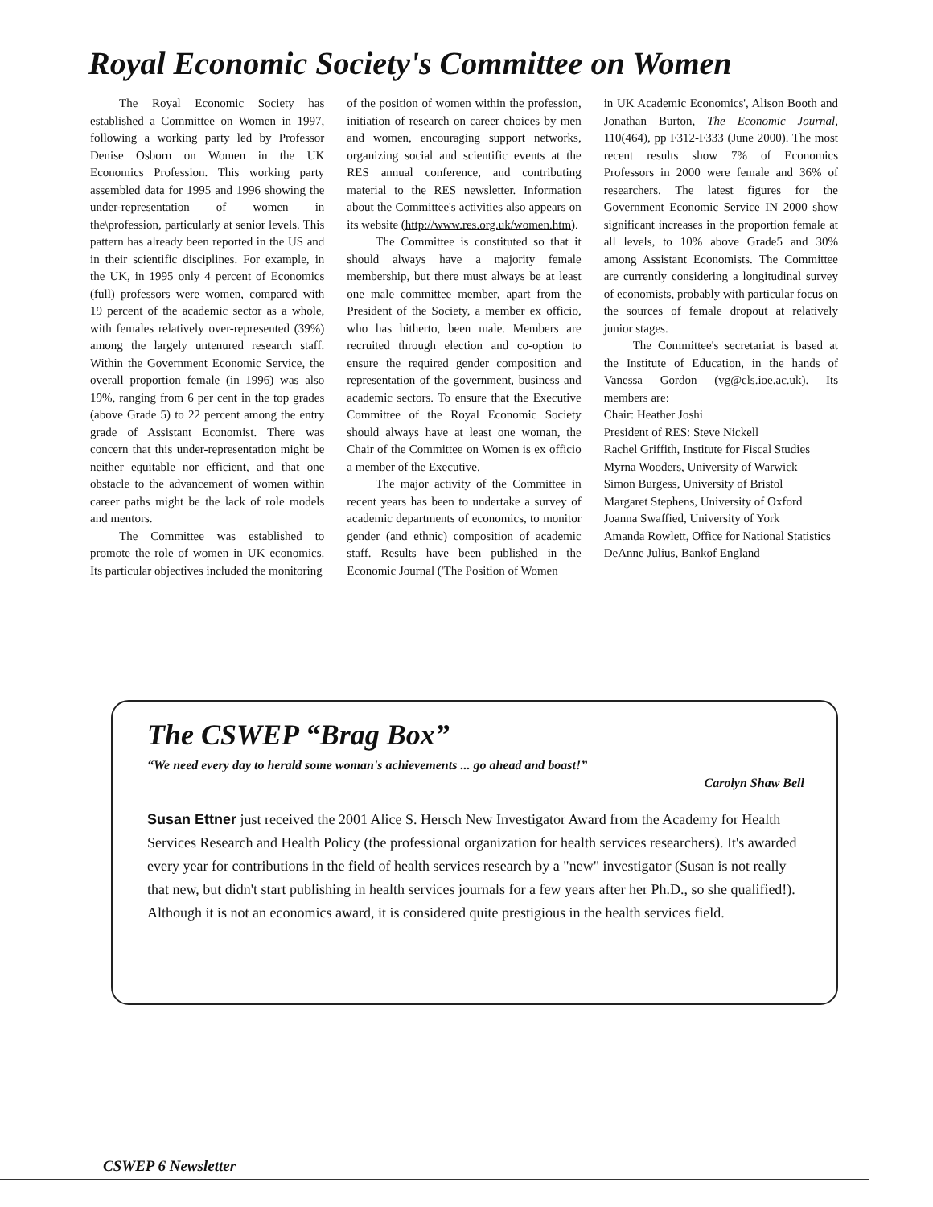Royal Economic Society's Committee on Women
The Royal Economic Society has established a Committee on Women in 1997, following a working party led by Professor Denise Osborn on Women in the UK Economics Profession. This working party assembled data for 1995 and 1996 showing the under-representation of women in the\profession, particularly at senior levels. This pattern has already been reported in the US and in their scientific disciplines. For example, in the UK, in 1995 only 4 percent of Economics (full) professors were women, compared with 19 percent of the academic sector as a whole, with females relatively over-represented (39%) among the largely untenured research staff. Within the Government Economic Service, the overall proportion female (in 1996) was also 19%, ranging from 6 per cent in the top grades (above Grade 5) to 22 percent among the entry grade of Assistant Economist. There was concern that this under-representation might be neither equitable nor efficient, and that one obstacle to the advancement of women within career paths might be the lack of role models and mentors.
The Committee was established to promote the role of women in UK economics. Its particular objectives included the monitoring
of the position of women within the profession, initiation of research on career choices by men and women, encouraging support networks, organizing social and scientific events at the RES annual conference, and contributing material to the RES newsletter. Information about the Committee's activities also appears on its website (http://www.res.org.uk/women.htm).
The Committee is constituted so that it should always have a majority female membership, but there must always be at least one male committee member, apart from the President of the Society, a member ex officio, who has hitherto, been male. Members are recruited through election and co-option to ensure the required gender composition and representation of the government, business and academic sectors. To ensure that the Executive Committee of the Royal Economic Society should always have at least one woman, the Chair of the Committee on Women is ex officio a member of the Executive.
The major activity of the Committee in recent years has been to undertake a survey of academic departments of economics, to monitor gender (and ethnic) composition of academic staff. Results have been published in the Economic Journal ('The Position of Women
in UK Academic Economics', Alison Booth and Jonathan Burton, The Economic Journal, 110(464), pp F312-F333 (June 2000). The most recent results show 7% of Economics Professors in 2000 were female and 36% of researchers. The latest figures for the Government Economic Service IN 2000 show significant increases in the proportion female at all levels, to 10% above Grade5 and 30% among Assistant Economists. The Committee are currently considering a longitudinal survey of economists, probably with particular focus on the sources of female dropout at relatively junior stages.
The Committee's secretariat is based at the Institute of Education, in the hands of Vanessa Gordon (vg@cls.ioe.ac.uk). Its members are:
Chair: Heather Joshi
President of RES: Steve Nickell
Rachel Griffith, Institute for Fiscal Studies
Myrna Wooders, University of Warwick
Simon Burgess, University of Bristol
Margaret Stephens, University of Oxford
Joanna Swaffied, University of York
Amanda Rowlett, Office for National Statistics
DeAnne Julius, Bankof England
The CSWEP “Brag Box”
“We need every day to herald some woman's achievements ... go ahead and boast!”
Carolyn Shaw Bell
Susan Ettner just received the 2001 Alice S. Hersch New Investigator Award from the Academy for Health Services Research and Health Policy (the professional organization for health services researchers). It's awarded every year for contributions in the field of health services research by a "new" investigator (Susan is not really that new, but didn't start publishing in health services journals for a few years after her Ph.D., so she qualified!). Although it is not an economics award, it is considered quite prestigious in the health services field.
CSWEP 6 Newsletter